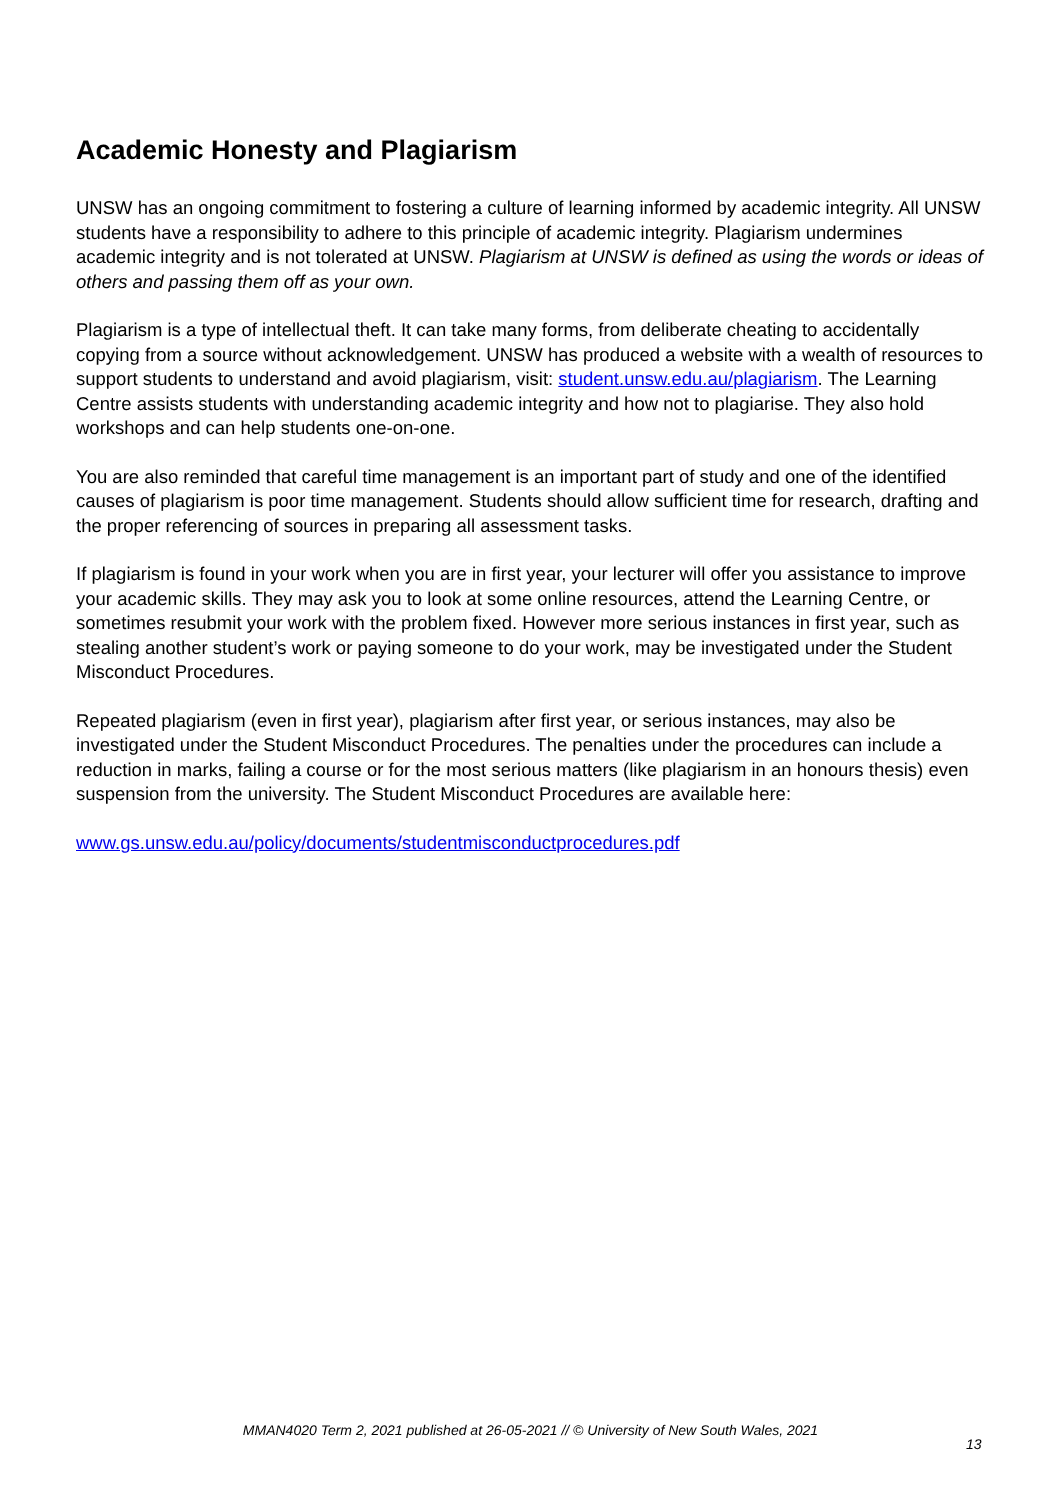Academic Honesty and Plagiarism
UNSW has an ongoing commitment to fostering a culture of learning informed by academic integrity. All UNSW students have a responsibility to adhere to this principle of academic integrity. Plagiarism undermines academic integrity and is not tolerated at UNSW. Plagiarism at UNSW is defined as using the words or ideas of others and passing them off as your own.
Plagiarism is a type of intellectual theft. It can take many forms, from deliberate cheating to accidentally copying from a source without acknowledgement. UNSW has produced a website with a wealth of resources to support students to understand and avoid plagiarism, visit: student.unsw.edu.au/plagiarism. The Learning Centre assists students with understanding academic integrity and how not to plagiarise. They also hold workshops and can help students one-on-one.
You are also reminded that careful time management is an important part of study and one of the identified causes of plagiarism is poor time management. Students should allow sufficient time for research, drafting and the proper referencing of sources in preparing all assessment tasks.
If plagiarism is found in your work when you are in first year, your lecturer will offer you assistance to improve your academic skills. They may ask you to look at some online resources, attend the Learning Centre, or sometimes resubmit your work with the problem fixed. However more serious instances in first year, such as stealing another student’s work or paying someone to do your work, may be investigated under the Student Misconduct Procedures.
Repeated plagiarism (even in first year), plagiarism after first year, or serious instances, may also be investigated under the Student Misconduct Procedures. The penalties under the procedures can include a reduction in marks, failing a course or for the most serious matters (like plagiarism in an honours thesis) even suspension from the university. The Student Misconduct Procedures are available here:
www.gs.unsw.edu.au/policy/documents/studentmisconductprocedures.pdf
MMAN4020 Term 2, 2021 published at 26-05-2021 // © University of New South Wales, 2021
13